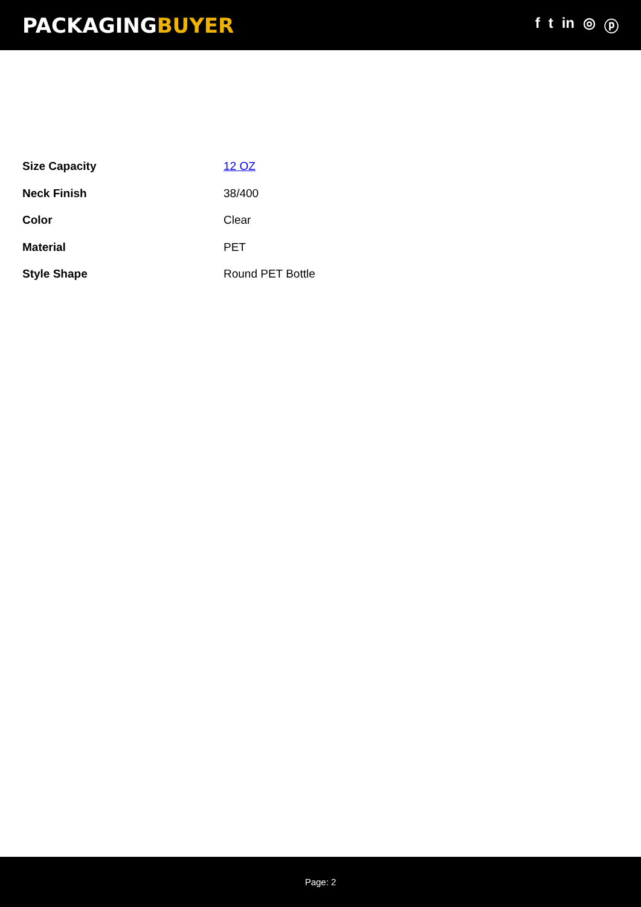PACKAGINGBUYER
f t in ◎ ⓟ
| Size Capacity | 12 OZ |
| Neck Finish | 38/400 |
| Color | Clear |
| Material | PET |
| Style Shape | Round PET Bottle |
Page: 2